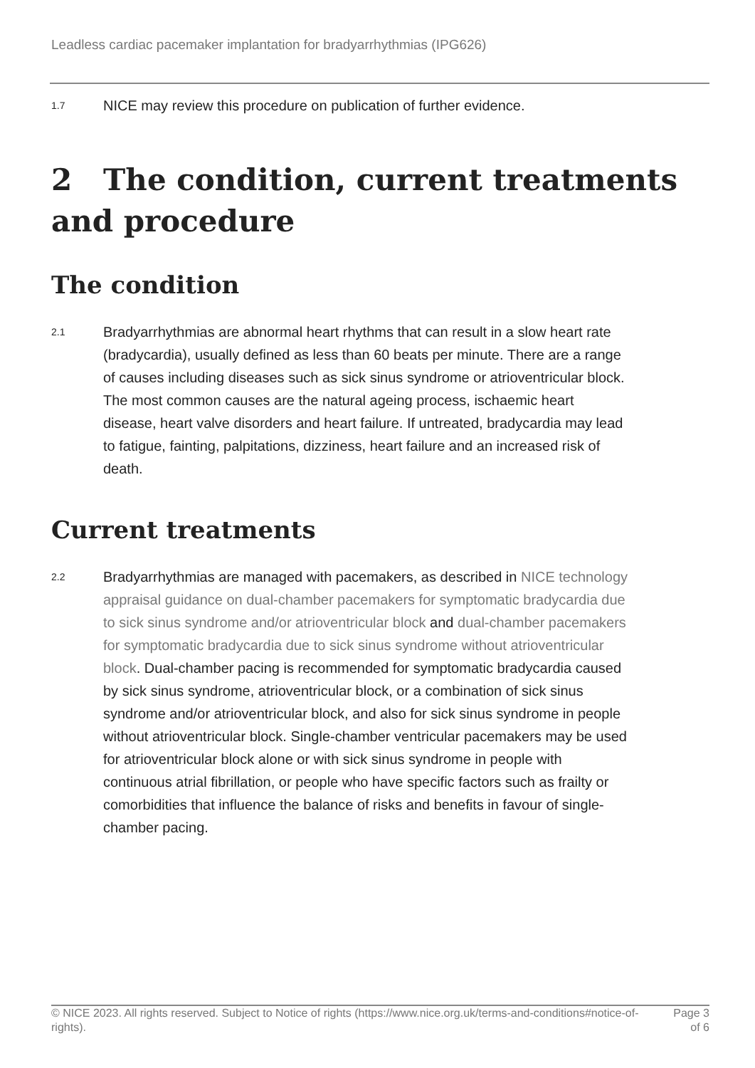Leadless cardiac pacemaker implantation for bradyarrhythmias (IPG626)
1.7 NICE may review this procedure on publication of further evidence.
2 The condition, current treatments and procedure
The condition
2.1 Bradyarrhythmias are abnormal heart rhythms that can result in a slow heart rate (bradycardia), usually defined as less than 60 beats per minute. There are a range of causes including diseases such as sick sinus syndrome or atrioventricular block. The most common causes are the natural ageing process, ischaemic heart disease, heart valve disorders and heart failure. If untreated, bradycardia may lead to fatigue, fainting, palpitations, dizziness, heart failure and an increased risk of death.
Current treatments
2.2 Bradyarrhythmias are managed with pacemakers, as described in NICE technology appraisal guidance on dual-chamber pacemakers for symptomatic bradycardia due to sick sinus syndrome and/or atrioventricular block and dual-chamber pacemakers for symptomatic bradycardia due to sick sinus syndrome without atrioventricular block. Dual-chamber pacing is recommended for symptomatic bradycardia caused by sick sinus syndrome, atrioventricular block, or a combination of sick sinus syndrome and/or atrioventricular block, and also for sick sinus syndrome in people without atrioventricular block. Single-chamber ventricular pacemakers may be used for atrioventricular block alone or with sick sinus syndrome in people with continuous atrial fibrillation, or people who have specific factors such as frailty or comorbidities that influence the balance of risks and benefits in favour of single-chamber pacing.
© NICE 2023. All rights reserved. Subject to Notice of rights (https://www.nice.org.uk/terms-and-conditions#notice-of-rights). Page 3
of 6